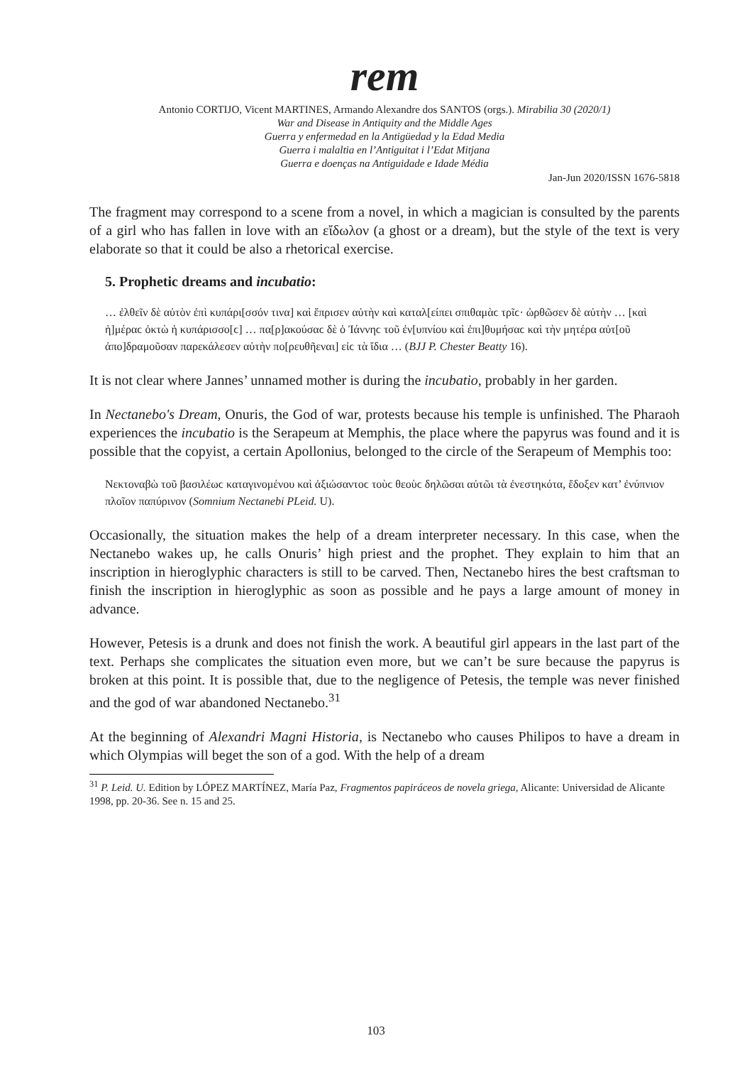rem
Antonio CORTIJO, Vicent MARTINES, Armando Alexandre dos SANTOS (orgs.). Mirabilia 30 (2020/1)
War and Disease in Antiquity and the Middle Ages
Guerra y enfermedad en la Antigüedad y la Edad Media
Guerra i malaltia en l’Antiguitat i l’Edat Mitjana
Guerra e doenças na Antiguidade e Idade Média
Jan-Jun 2020/ISSN 1676-5818
The fragment may correspond to a scene from a novel, in which a magician is consulted by the parents of a girl who has fallen in love with an εἴδωλον (a ghost or a dream), but the style of the text is very elaborate so that it could be also a rhetorical exercise.
5. Prophetic dreams and incubatio:
… ἐλθεῖν δὲ αὐτὸν ἐπὶ κυπάρι[σσόν τινα] καὶ ἔπρισεν αὐτὴν καὶ καταλ[είπει σπιθαμὰϲ τρῖϲ· ὠρθῶσεν δὲ αὐτὴν … [καὶ ἡ]μέραϲ ὀκτὼ ἡ κυπάρισσο[ϲ] … πα[ρ]ακούσαϲ δὲ ὁ Ἰάννηϲ τοῦ ἐν[υπνίου καὶ ἐπι]θυμήσαϲ καὶ τὴν μητέρα αὐτ[οῦ ἀπο]δραμοῦσαν παρεκάλεσεν αὐτὴν πο[ρευθῆεναι] εἰϲ τὰ ἴδια … (BJJ P. Chester Beatty 16).
It is not clear where Jannes’ unnamed mother is during the incubatio, probably in her garden.
In Nectanebo's Dream, Onuris, the God of war, protests because his temple is unfinished. The Pharaoh experiences the incubatio is the Serapeum at Memphis, the place where the papyrus was found and it is possible that the copyist, a certain Apollonius, belonged to the circle of the Serapeum of Memphis too:
Νεκτοναβὼ τοῦ βασιλέωϲ καταγινομένου καὶ ἀξιώσαντοϲ τοὺϲ θεοὺϲ δηλῶσαι αὐτῶι τὰ ἐνεστηκότα, ἔδοξεν κατ’ ἐνύπνιον πλοῖον παπύρινον (Somnium Nectanebi PLeid. U).
Occasionally, the situation makes the help of a dream interpreter necessary. In this case, when the Nectanebo wakes up, he calls Onuris’ high priest and the prophet. They explain to him that an inscription in hieroglyphic characters is still to be carved. Then, Nectanebo hires the best craftsman to finish the inscription in hieroglyphic as soon as possible and he pays a large amount of money in advance.
However, Petesis is a drunk and does not finish the work. A beautiful girl appears in the last part of the text. Perhaps she complicates the situation even more, but we can’t be sure because the papyrus is broken at this point. It is possible that, due to the negligence of Petesis, the temple was never finished and the god of war abandoned Nectanebo.<sup>31</sup>
At the beginning of Alexandri Magni Historia, is Nectanebo who causes Philipos to have a dream in which Olympias will beget the son of a god. With the help of a dream
<sup>31</sup> P. Leid. U. Edition by LÓPEZ MARTÍNEZ, María Paz, Fragmentos papiráceos de novela griega, Alicante: Universidad de Alicante 1998, pp. 20-36. See n. 15 and 25.
103